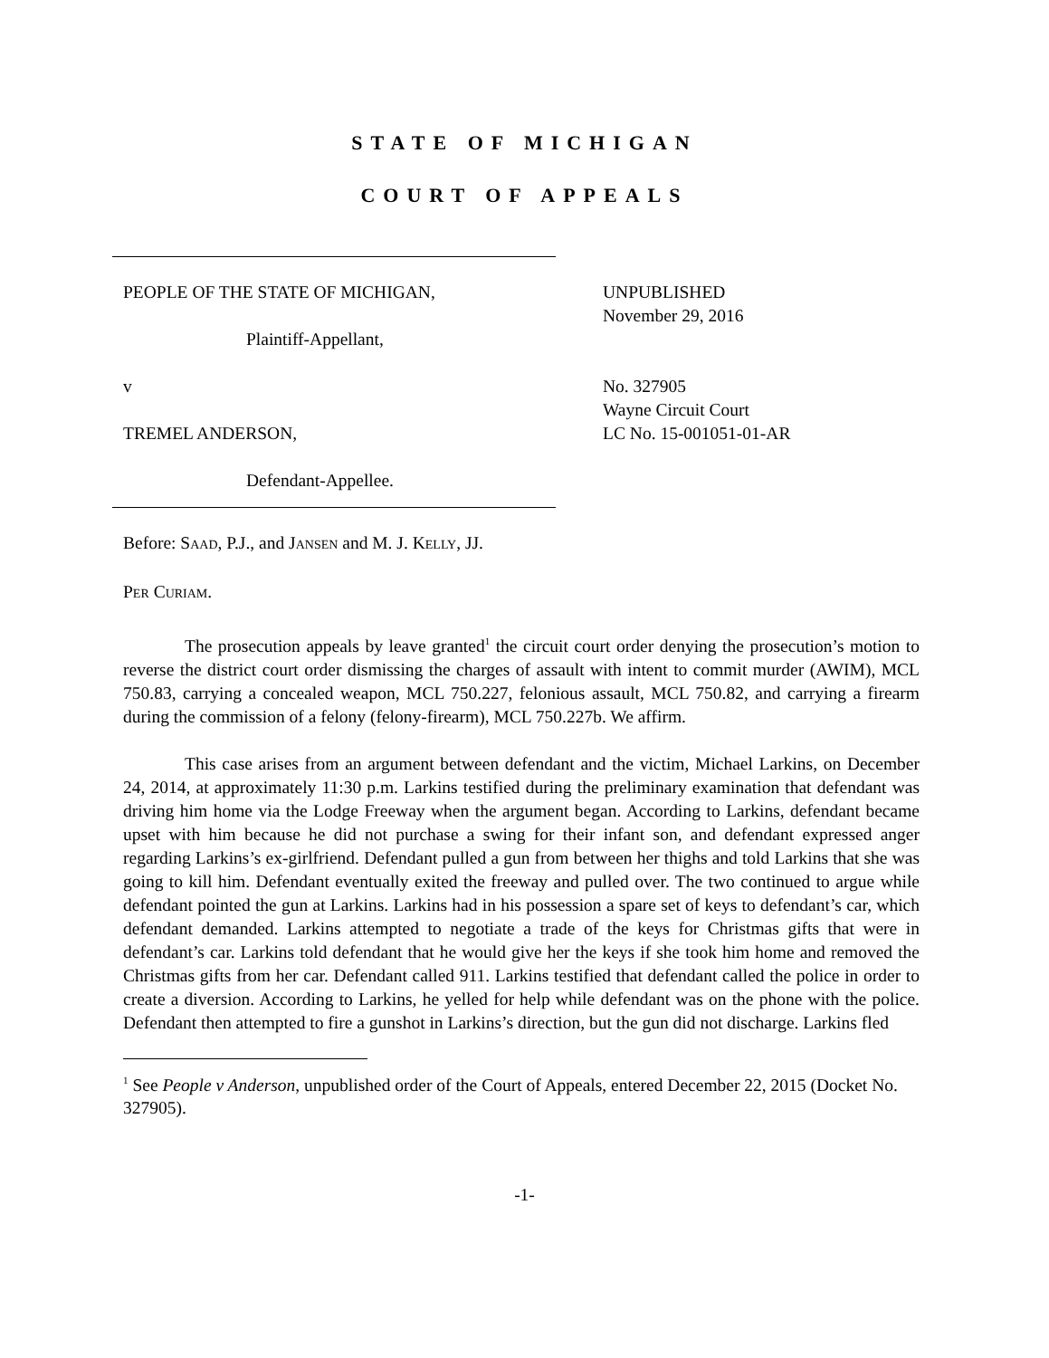STATE OF MICHIGAN
COURT OF APPEALS
PEOPLE OF THE STATE OF MICHIGAN,
Plaintiff-Appellant,
v
TREMEL ANDERSON,
Defendant-Appellee.
UNPUBLISHED
November 29, 2016
No. 327905
Wayne Circuit Court
LC No. 15-001051-01-AR
Before: SAAD, P.J., and JANSEN and M. J. KELLY, JJ.
PER CURIAM.
The prosecution appeals by leave granted<sup>1</sup> the circuit court order denying the prosecution’s motion to reverse the district court order dismissing the charges of assault with intent to commit murder (AWIM), MCL 750.83, carrying a concealed weapon, MCL 750.227, felonious assault, MCL 750.82, and carrying a firearm during the commission of a felony (felony-firearm), MCL 750.227b. We affirm.
This case arises from an argument between defendant and the victim, Michael Larkins, on December 24, 2014, at approximately 11:30 p.m. Larkins testified during the preliminary examination that defendant was driving him home via the Lodge Freeway when the argument began. According to Larkins, defendant became upset with him because he did not purchase a swing for their infant son, and defendant expressed anger regarding Larkins’s ex-girlfriend. Defendant pulled a gun from between her thighs and told Larkins that she was going to kill him. Defendant eventually exited the freeway and pulled over. The two continued to argue while defendant pointed the gun at Larkins. Larkins had in his possession a spare set of keys to defendant’s car, which defendant demanded. Larkins attempted to negotiate a trade of the keys for Christmas gifts that were in defendant’s car. Larkins told defendant that he would give her the keys if she took him home and removed the Christmas gifts from her car. Defendant called 911. Larkins testified that defendant called the police in order to create a diversion. According to Larkins, he yelled for help while defendant was on the phone with the police. Defendant then attempted to fire a gunshot in Larkins’s direction, but the gun did not discharge. Larkins fled
<sup>1</sup> See People v Anderson, unpublished order of the Court of Appeals, entered December 22, 2015 (Docket No. 327905).
-1-